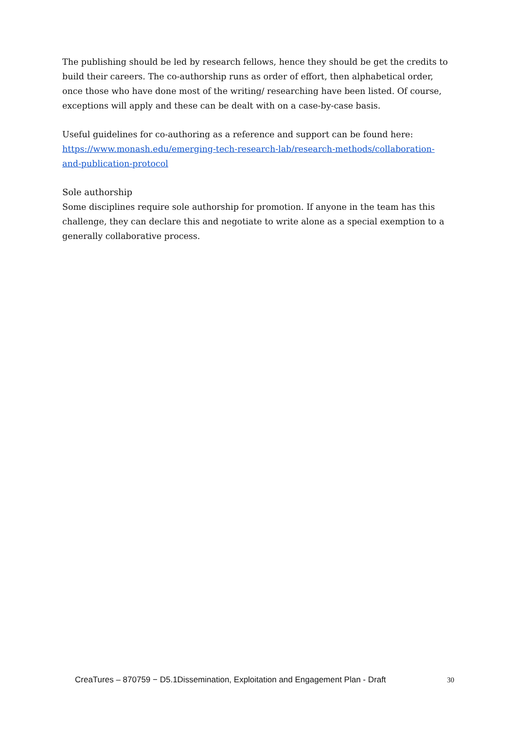The publishing should be led by research fellows, hence they should be get the credits to build their careers. The co-authorship runs as order of effort, then alphabetical order, once those who have done most of the writing/ researching have been listed. Of course, exceptions will apply and these can be dealt with on a case-by-case basis.
Useful guidelines for co-authoring as a reference and support can be found here: https://www.monash.edu/emerging-tech-research-lab/research-methods/collaboration-and-publication-protocol
Sole authorship
Some disciplines require sole authorship for promotion. If anyone in the team has this challenge, they can declare this and negotiate to write alone as a special exemption to a generally collaborative process.
CreaTures – 870759 − D5.1Dissemination, Exploitation and Engagement Plan - Draft 30